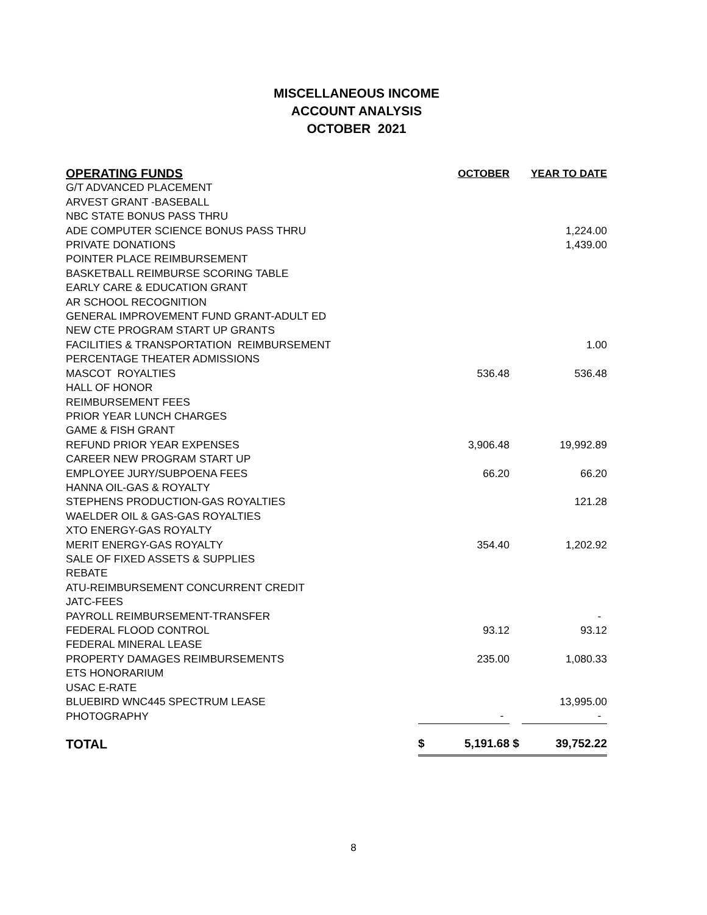MISCELLANEOUS INCOME
ACCOUNT ANALYSIS
OCTOBER 2021
| OPERATING FUNDS | | OCTOBER | | YEAR TO DATE |
| --- | --- | --- | --- | --- |
| G/T ADVANCED PLACEMENT | | | | |
| ARVEST GRANT -BASEBALL | | | | |
| NBC STATE BONUS PASS THRU | | | | |
| ADE COMPUTER SCIENCE BONUS PASS THRU | | | | 1,224.00 |
| PRIVATE DONATIONS | | | | 1,439.00 |
| POINTER PLACE REIMBURSEMENT | | | | |
| BASKETBALL REIMBURSE SCORING TABLE | | | | |
| EARLY CARE & EDUCATION GRANT | | | | |
| AR SCHOOL RECOGNITION | | | | |
| GENERAL IMPROVEMENT FUND GRANT-ADULT ED | | | | |
| NEW CTE PROGRAM START UP GRANTS | | | | |
| FACILITIES & TRANSPORTATION REIMBURSEMENT | | | | 1.00 |
| PERCENTAGE THEATER ADMISSIONS | | | | |
| MASCOT ROYALTIES | | 536.48 | | 536.48 |
| HALL OF HONOR | | | | |
| REIMBURSEMENT FEES | | | | |
| PRIOR YEAR LUNCH CHARGES | | | | |
| GAME & FISH GRANT | | | | |
| REFUND PRIOR YEAR EXPENSES | | 3,906.48 | | 19,992.89 |
| CAREER NEW PROGRAM START UP | | | | |
| EMPLOYEE JURY/SUBPOENA FEES | | 66.20 | | 66.20 |
| HANNA OIL-GAS & ROYALTY | | | | |
| STEPHENS PRODUCTION-GAS ROYALTIES | | | | 121.28 |
| WAELDER OIL & GAS-GAS ROYALTIES | | | | |
| XTO ENERGY-GAS ROYALTY | | | | |
| MERIT ENERGY-GAS ROYALTY | | 354.40 | | 1,202.92 |
| SALE OF FIXED ASSETS & SUPPLIES | | | | |
| REBATE | | | | |
| ATU-REIMBURSEMENT CONCURRENT CREDIT | | | | |
| JATC-FEES | | | | |
| PAYROLL REIMBURSEMENT-TRANSFER | | | | - |
| FEDERAL FLOOD CONTROL | | 93.12 | | 93.12 |
| FEDERAL MINERAL LEASE | | | | |
| PROPERTY DAMAGES REIMBURSEMENTS | | 235.00 | | 1,080.33 |
| ETS HONORARIUM | | | | |
| USAC E-RATE | | | | |
| BLUEBIRD WNC445 SPECTRUM LEASE | | | | 13,995.00 |
| PHOTOGRAPHY | | - | | - |
| TOTAL | $ | 5,191.68 | $ | 39,752.22 |
8